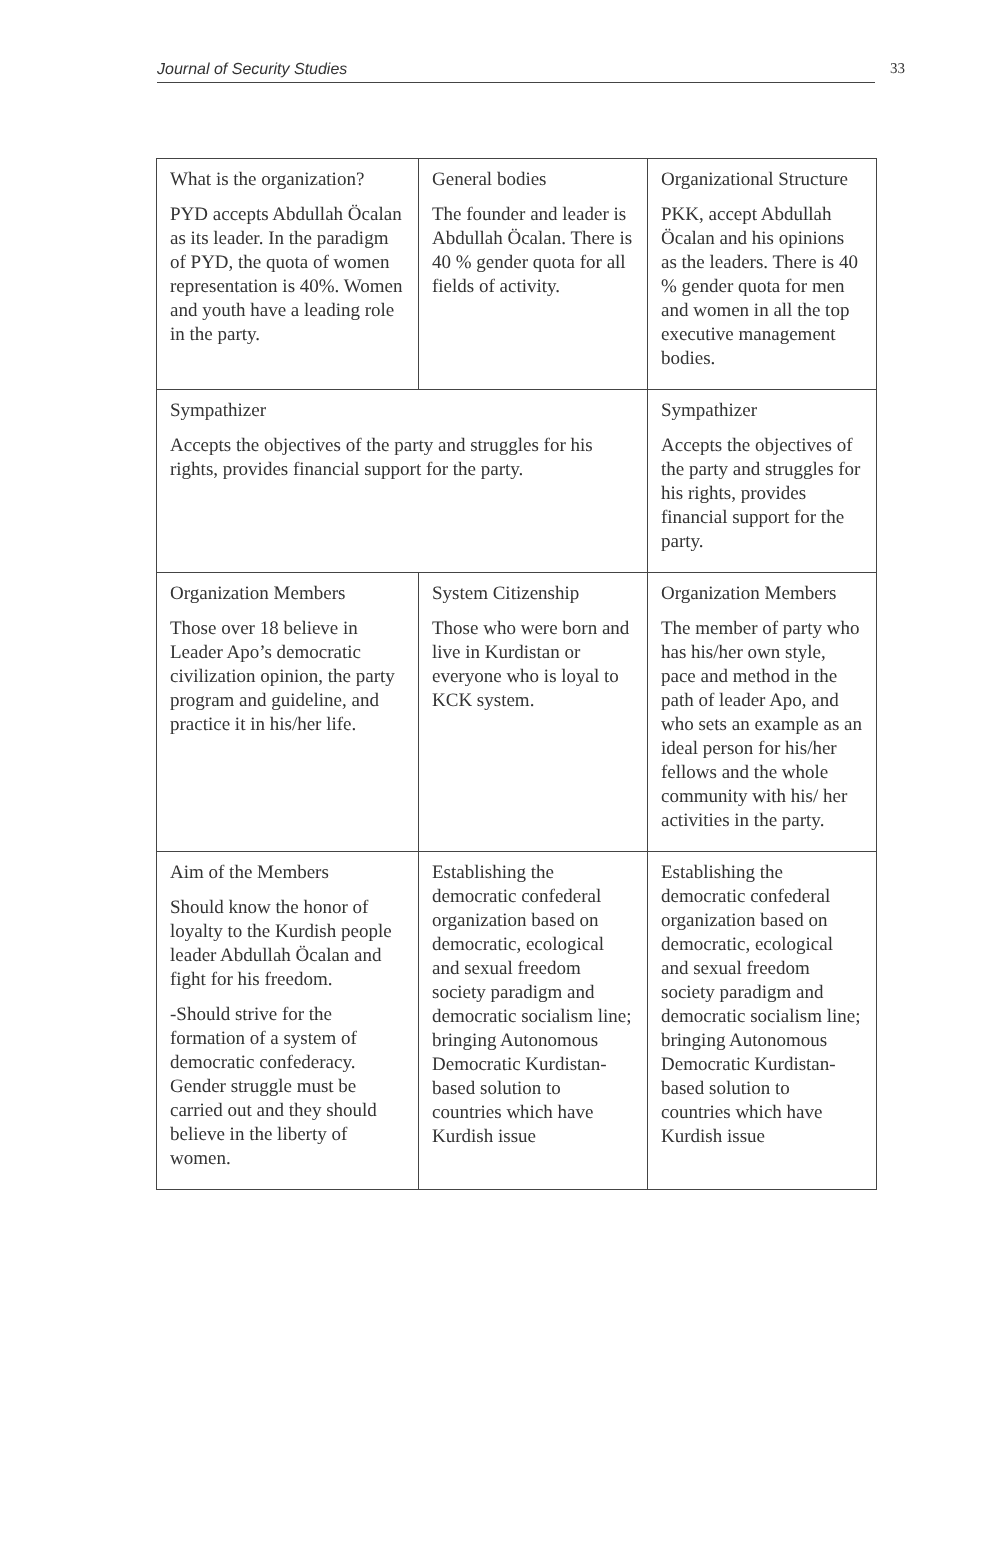Journal of Security Studies 33
| What is the organization? PYD accepts Abdullah Öcalan as its leader. In the paradigm of PYD, the quota of women representation is 40%. Women and youth have a leading role in the party. | General bodies The founder and leader is Abdullah Öcalan. There is 40 % gender quota for all fields of activity. | Organizational Structure PKK, accept Abdullah Öcalan and his opinions as the leaders. There is 40 % gender quota for men and women in all the top executive management bodies. |
| Sympathizer Accepts the objectives of the party and struggles for his rights, provides financial support for the party. | | Sympathizer Accepts the objectives of the party and struggles for his rights, provides financial support for the party. |
| Organization Members Those over 18 believe in Leader Apo’s democratic civilization opinion, the party program and guideline, and practice it in his/her life. | System Citizenship Those who were born and live in Kurdistan or everyone who is loyal to KCK system. | Organization Members The member of party who has his/her own style, pace and method in the path of leader Apo, and who sets an example as an ideal person for his/her fellows and the whole community with his/ her activities in the party. |
| Aim of the Members Should know the honor of loyalty to the Kurdish people leader Abdullah Öcalan and fight for his freedom. -Should strive for the formation of a system of democratic confederacy. Gender struggle must be carried out and they should believe in the liberty of women. | Establishing the democratic confederal organization based on democratic, ecological and sexual freedom society paradigm and democratic socialism line; bringing Autonomous Democratic Kurdistan-based solution to countries which have Kurdish issue | Establishing the democratic confederal organization based on democratic, ecological and sexual freedom society paradigm and democratic socialism line; bringing Autonomous Democratic Kurdistan-based solution to countries which have Kurdish issue |